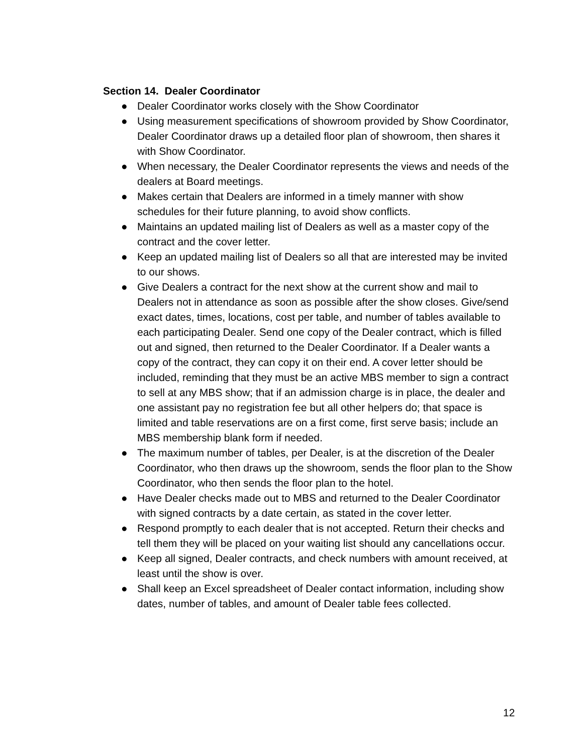Section 14. Dealer Coordinator
● Dealer Coordinator works closely with the Show Coordinator
● Using measurement specifications of showroom provided by Show Coordinator, Dealer Coordinator draws up a detailed floor plan of showroom, then shares it with Show Coordinator.
● When necessary, the Dealer Coordinator represents the views and needs of the dealers at Board meetings.
● Makes certain that Dealers are informed in a timely manner with show schedules for their future planning, to avoid show conflicts.
● Maintains an updated mailing list of Dealers as well as a master copy of the contract and the cover letter.
● Keep an updated mailing list of Dealers so all that are interested may be invited to our shows.
● Give Dealers a contract for the next show at the current show and mail to Dealers not in attendance as soon as possible after the show closes. Give/send exact dates, times, locations, cost per table, and number of tables available to each participating Dealer. Send one copy of the Dealer contract, which is filled out and signed, then returned to the Dealer Coordinator. If a Dealer wants a copy of the contract, they can copy it on their end. A cover letter should be included, reminding that they must be an active MBS member to sign a contract to sell at any MBS show; that if an admission charge is in place, the dealer and one assistant pay no registration fee but all other helpers do; that space is limited and table reservations are on a first come, first serve basis; include an MBS membership blank form if needed.
● The maximum number of tables, per Dealer, is at the discretion of the Dealer Coordinator, who then draws up the showroom, sends the floor plan to the Show Coordinator, who then sends the floor plan to the hotel.
● Have Dealer checks made out to MBS and returned to the Dealer Coordinator with signed contracts by a date certain, as stated in the cover letter.
● Respond promptly to each dealer that is not accepted. Return their checks and tell them they will be placed on your waiting list should any cancellations occur.
● Keep all signed, Dealer contracts, and check numbers with amount received, at least until the show is over.
● Shall keep an Excel spreadsheet of Dealer contact information, including show dates, number of tables, and amount of Dealer table fees collected.
12